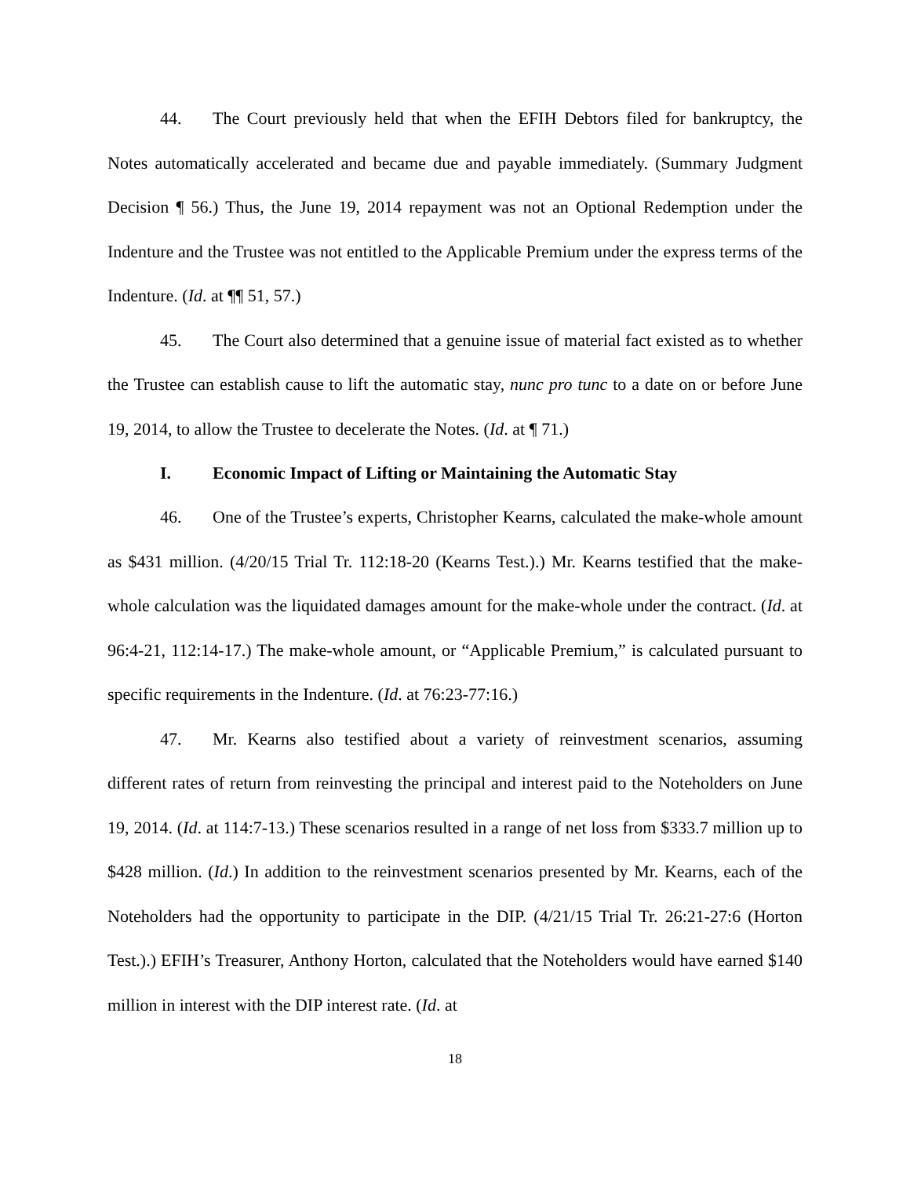44. The Court previously held that when the EFIH Debtors filed for bankruptcy, the Notes automatically accelerated and became due and payable immediately. (Summary Judgment Decision ¶ 56.) Thus, the June 19, 2014 repayment was not an Optional Redemption under the Indenture and the Trustee was not entitled to the Applicable Premium under the express terms of the Indenture. (Id. at ¶¶ 51, 57.)
45. The Court also determined that a genuine issue of material fact existed as to whether the Trustee can establish cause to lift the automatic stay, nunc pro tunc to a date on or before June 19, 2014, to allow the Trustee to decelerate the Notes. (Id. at ¶ 71.)
I. Economic Impact of Lifting or Maintaining the Automatic Stay
46. One of the Trustee’s experts, Christopher Kearns, calculated the make-whole amount as $431 million. (4/20/15 Trial Tr. 112:18-20 (Kearns Test.).) Mr. Kearns testified that the make-whole calculation was the liquidated damages amount for the make-whole under the contract. (Id. at 96:4-21, 112:14-17.) The make-whole amount, or “Applicable Premium,” is calculated pursuant to specific requirements in the Indenture. (Id. at 76:23-77:16.)
47. Mr. Kearns also testified about a variety of reinvestment scenarios, assuming different rates of return from reinvesting the principal and interest paid to the Noteholders on June 19, 2014. (Id. at 114:7-13.) These scenarios resulted in a range of net loss from $333.7 million up to $428 million. (Id.) In addition to the reinvestment scenarios presented by Mr. Kearns, each of the Noteholders had the opportunity to participate in the DIP. (4/21/15 Trial Tr. 26:21-27:6 (Horton Test.).) EFIH’s Treasurer, Anthony Horton, calculated that the Noteholders would have earned $140 million in interest with the DIP interest rate. (Id. at
18